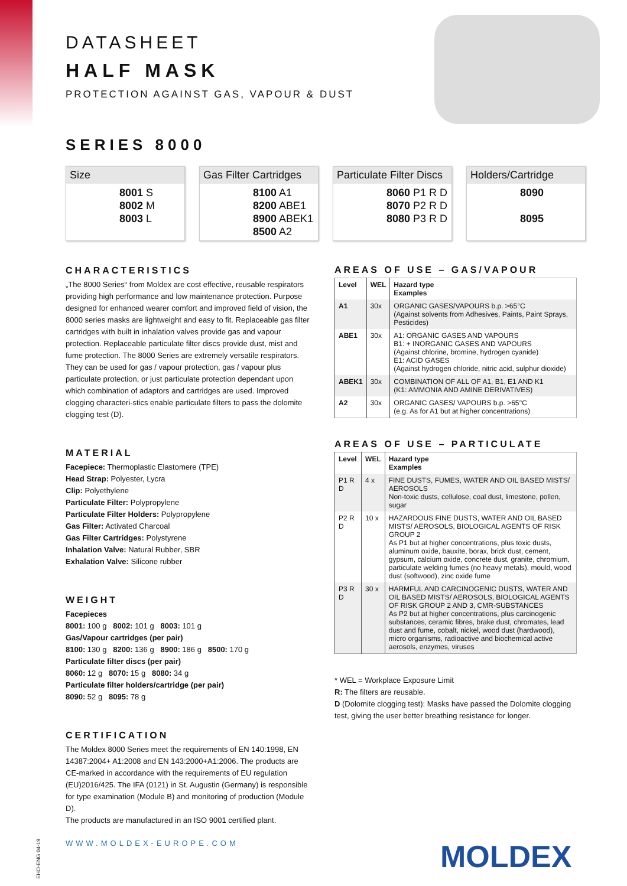DATASHEET
HALF MASK
PROTECTION AGAINST GAS, VAPOUR & DUST
SERIES 8000
Size
8001 S
8002 M
8003 L
Gas Filter Cartridges
8100 A1
8200 ABE1
8900 ABEK1
8500 A2
Particulate Filter Discs
8060 P1 R D
8070 P2 R D
8080 P3 R D
Holders/Cartridge
8090
8095
CHARACTERISTICS
„The 8000 Series“ from Moldex are cost effective, reusable respirators providing high performance and low maintenance protection. Purpose designed for enhanced wearer comfort and improved field of vision, the 8000 series masks are lightweight and easy to fit. Replaceable gas filter cartridges with built in inhalation valves provide gas and vapour protection. Replaceable particulate filter discs provide dust, mist and fume protection. The 8000 Series are extremely versatile respirators. They can be used for gas / vapour protection, gas / vapour plus particulate protection, or just particulate protection dependant upon which combination of adaptors and cartridges are used. Improved clogging characteri-stics enable particulate filters to pass the dolomite clogging test (D).
MATERIAL
Facepiece: Thermoplastic Elastomere (TPE)
Head Strap: Polyester, Lycra
Clip: Polyethylene
Particulate Filter: Polypropylene
Particulate Filter Holders: Polypropylene
Gas Filter: Activated Charcoal
Gas Filter Cartridges: Polystyrene
Inhalation Valve: Natural Rubber, SBR
Exhalation Valve: Silicone rubber
WEIGHT
Facepieces
8001: 100 g 8002: 101 g 8003: 101 g
Gas/Vapour cartridges (per pair)
8100: 130 g 8200: 136 g 8900: 186 g 8500: 170 g
Particulate filter discs (per pair)
8060: 12 g 8070: 15 g 8080: 34 g
Particulate filter holders/cartridge (per pair)
8090: 52 g 8095: 78 g
CERTIFICATION
The Moldex 8000 Series meet the requirements of EN 140:1998, EN 14387:2004+ A1:2008 and EN 143:2000+A1:2006. The products are CE-marked in accordance with the requirements of EU regulation (EU)2016/425. The IFA (0121) in St. Augustin (Germany) is responsible for type examination (Module B) and monitoring of production (Module D).
The products are manufactured in an ISO 9001 certified plant.
AREAS OF USE – GAS/VAPOUR
| Level | WEL | Hazard type Examples |
| --- | --- | --- |
| A1 | 30x | ORGANIC GASES/VAPOURS b.p. >65°C (Against solvents from Adhesives, Paints, Paint Sprays, Pesticides) |
| ABE1 | 30x | A1: ORGANIC GASES AND VAPOURS B1: + INORGANIC GASES AND VAPOURS (Against chlorine, bromine, hydrogen cyanide) E1: ACID GASES (Against hydrogen chloride, nitric acid, sulphur dioxide) |
| ABEK1 | 30x | COMBINATION OF ALL OF A1, B1, E1 AND K1 (K1: AMMONIA AND AMINE DERIVATIVES) |
| A2 | 30x | ORGANIC GASES/ VAPOURS b.p. >65°C (e.g. As for A1 but at higher concentrations) |
AREAS OF USE – PARTICULATE
| Level | WEL | Hazard type Examples |
| --- | --- | --- |
| P1 R D | 4 x | FINE DUSTS, FUMES, WATER AND OIL BASED MISTS/ AEROSOLS Non-toxic dusts, cellulose, coal dust, limestone, pollen, sugar |
| P2 R D | 10 x | HAZARDOUS FINE DUSTS, WATER AND OIL BASED MISTS/ AEROSOLS, BIOLOGICAL AGENTS OF RISK GROUP 2 As P1 but at higher concentrations, plus toxic dusts, aluminum oxide, bauxite, borax, brick dust, cement, gypsum, calcium oxide, concrete dust, granite, chromium, particulate welding fumes (no heavy metals), mould, wood dust (softwood), zinc oxide fume |
| P3 R D | 30 x | HARMFUL AND CARCINOGENIC DUSTS, WATER AND OIL BASED MISTS/ AEROSOLS, BIOLOGICAL AGENTS OF RISK GROUP 2 AND 3, CMR-SUBSTANCES As P2 but at higher concentrations, plus carcinogenic substances, ceramic fibres, brake dust, chromates, lead dust and fume, cobalt, nickel, wood dust (hardwood), micro organisms, radioactive and biochemical active aerosols, enzymes, viruses |
* WEL = Workplace Exposure Limit
R: The filters are reusable.
D (Dolomite clogging test): Masks have passed the Dolomite clogging test, giving the user better breathing resistance for longer.
EHO-ENG 04-19
WWW.MOLDEX-EUROPE.COM MOLDEX